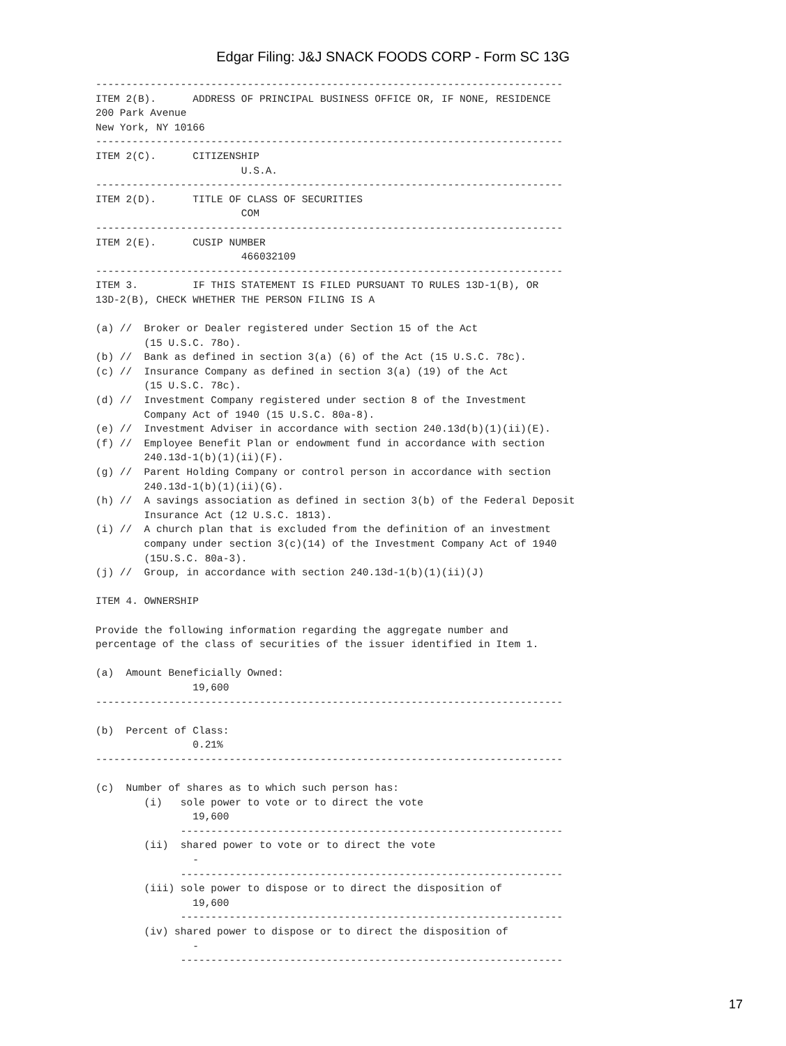Edgar Filing: J&J SNACK FOODS CORP - Form SC 13G
-----------------------------------------------------------------------------
ITEM 2(B).      ADDRESS OF PRINCIPAL BUSINESS OFFICE OR, IF NONE, RESIDENCE
200 Park Avenue
New York, NY 10166
-----------------------------------------------------------------------------
ITEM 2(C).      CITIZENSHIP
                        U.S.A.
-----------------------------------------------------------------------------
ITEM 2(D).      TITLE OF CLASS OF SECURITIES
                        COM
-----------------------------------------------------------------------------
ITEM 2(E).      CUSIP NUMBER
                        466032109
-----------------------------------------------------------------------------
ITEM 3.         IF THIS STATEMENT IS FILED PURSUANT TO RULES 13D-1(B), OR
13D-2(B), CHECK WHETHER THE PERSON FILING IS A

(a) //  Broker or Dealer registered under Section 15 of the Act
        (15 U.S.C. 78o).
(b) //  Bank as defined in section 3(a) (6) of the Act (15 U.S.C. 78c).
(c) //  Insurance Company as defined in section 3(a) (19) of the Act
        (15 U.S.C. 78c).
(d) //  Investment Company registered under section 8 of the Investment
        Company Act of 1940 (15 U.S.C. 80a-8).
(e) //  Investment Adviser in accordance with section 240.13d(b)(1)(ii)(E).
(f) //  Employee Benefit Plan or endowment fund in accordance with section
        240.13d-1(b)(1)(ii)(F).
(g) //  Parent Holding Company or control person in accordance with section
        240.13d-1(b)(1)(ii)(G).
(h) //  A savings association as defined in section 3(b) of the Federal Deposit
        Insurance Act (12 U.S.C. 1813).
(i) //  A church plan that is excluded from the definition of an investment
        company under section 3(c)(14) of the Investment Company Act of 1940
        (15U.S.C. 80a-3).
(j) //  Group, in accordance with section 240.13d-1(b)(1)(ii)(J)

ITEM 4. OWNERSHIP

Provide the following information regarding the aggregate number and
percentage of the class of securities of the issuer identified in Item 1.

(a)  Amount Beneficially Owned:
                19,600
-----------------------------------------------------------------------------

(b)  Percent of Class:
                0.21%
-----------------------------------------------------------------------------

(c)  Number of shares as to which such person has:
        (i)   sole power to vote or to direct the vote
                19,600
              ---------------------------------------------------------------
        (ii)  shared power to vote or to direct the vote
                -
              ---------------------------------------------------------------
        (iii) sole power to dispose or to direct the disposition of
                19,600
              ---------------------------------------------------------------
        (iv) shared power to dispose or to direct the disposition of
                -
              ---------------------------------------------------------------
17